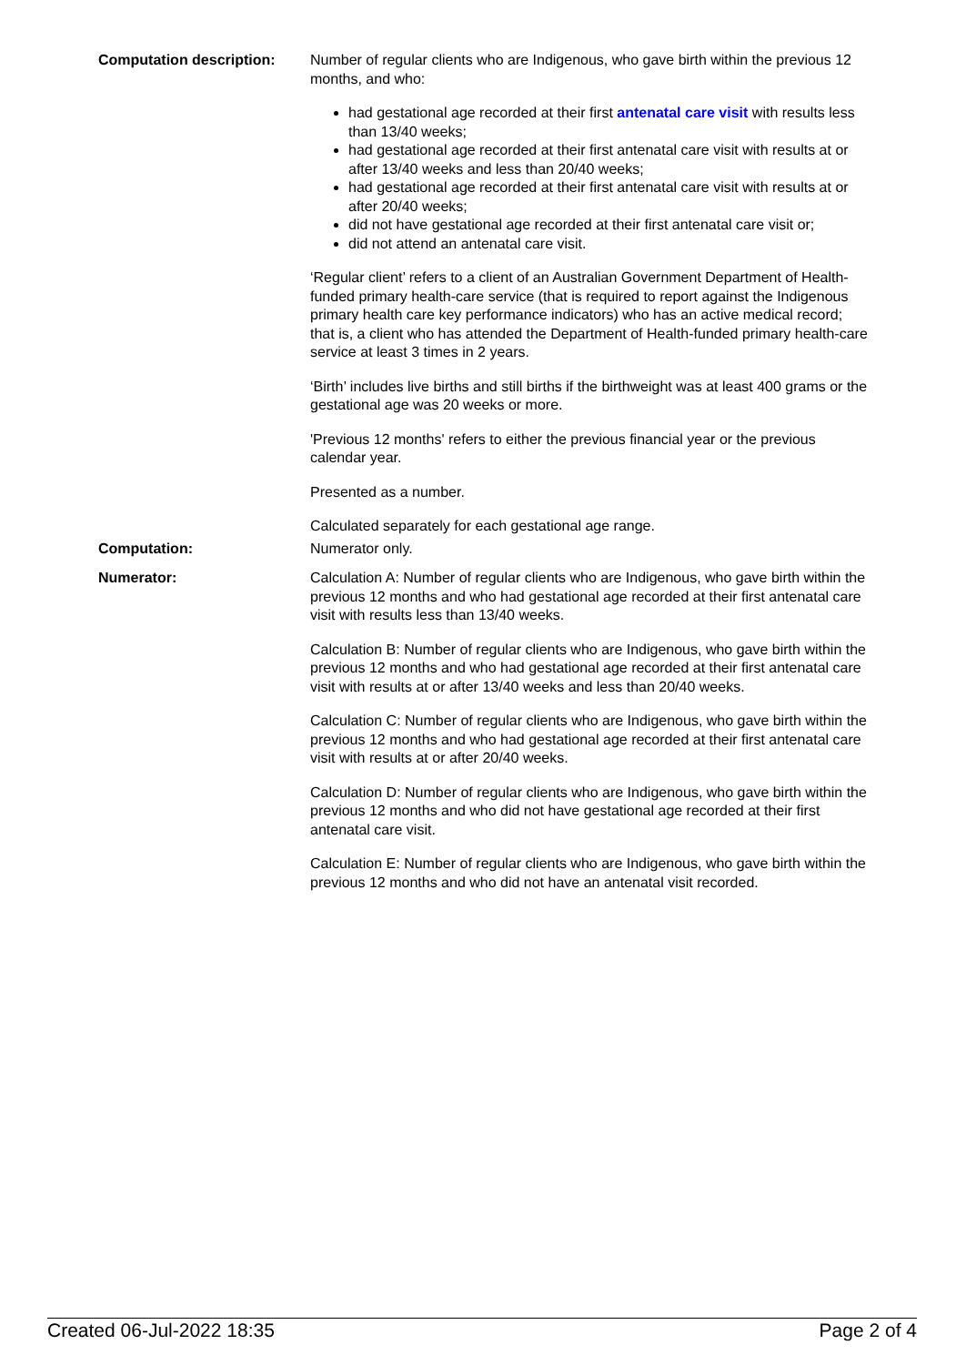Computation description: Number of regular clients who are Indigenous, who gave birth within the previous 12 months, and who:
had gestational age recorded at their first antenatal care visit with results less than 13/40 weeks;
had gestational age recorded at their first antenatal care visit with results at or after 13/40 weeks and less than 20/40 weeks;
had gestational age recorded at their first antenatal care visit with results at or after 20/40 weeks;
did not have gestational age recorded at their first antenatal care visit or;
did not attend an antenatal care visit.
‘Regular client’ refers to a client of an Australian Government Department of Health-funded primary health-care service (that is required to report against the Indigenous primary health care key performance indicators) who has an active medical record; that is, a client who has attended the Department of Health-funded primary health-care service at least 3 times in 2 years.
‘Birth’ includes live births and still births if the birthweight was at least 400 grams or the gestational age was 20 weeks or more.
'Previous 12 months' refers to either the previous financial year or the previous calendar year.
Presented as a number.
Calculated separately for each gestational age range.
Computation: Numerator only.
Numerator: Calculation A: Number of regular clients who are Indigenous, who gave birth within the previous 12 months and who had gestational age recorded at their first antenatal care visit with results less than 13/40 weeks.
Calculation B: Number of regular clients who are Indigenous, who gave birth within the previous 12 months and who had gestational age recorded at their first antenatal care visit with results at or after 13/40 weeks and less than 20/40 weeks.
Calculation C: Number of regular clients who are Indigenous, who gave birth within the previous 12 months and who had gestational age recorded at their first antenatal care visit with results at or after 20/40 weeks.
Calculation D: Number of regular clients who are Indigenous, who gave birth within the previous 12 months and who did not have gestational age recorded at their first antenatal care visit.
Calculation E: Number of regular clients who are Indigenous, who gave birth within the previous 12 months and who did not have an antenatal visit recorded.
Created 06-Jul-2022 18:35 Page 2 of 4